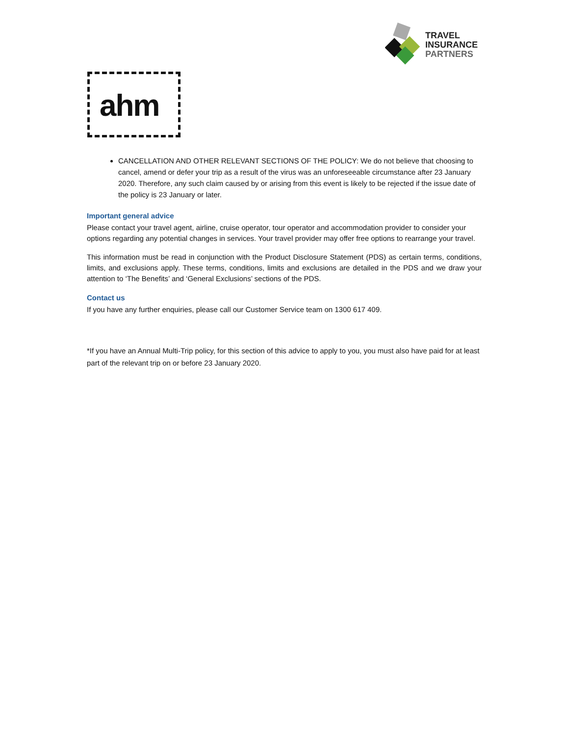TRAVEL
INSURANCE
PARTNERS
ahm
CANCELLATION AND OTHER RELEVANT SECTIONS OF THE POLICY: We do not believe that choosing to cancel, amend or defer your trip as a result of the virus was an unforeseeable circumstance after 23 January 2020. Therefore, any such claim caused by or arising from this event is likely to be rejected if the issue date of the policy is 23 January or later.
Important general advice
Please contact your travel agent, airline, cruise operator, tour operator and accommodation provider to consider your options regarding any potential changes in services. Your travel provider may offer free options to rearrange your travel.
This information must be read in conjunction with the Product Disclosure Statement (PDS) as certain terms, conditions, limits, and exclusions apply. These terms, conditions, limits and exclusions are detailed in the PDS and we draw your attention to ‘The Benefits’ and ‘General Exclusions’ sections of the PDS.
Contact us
If you have any further enquiries, please call our Customer Service team on 1300 617 409.
*If you have an Annual Multi-Trip policy, for this section of this advice to apply to you, you must also have paid for at least part of the relevant trip on or before 23 January 2020.